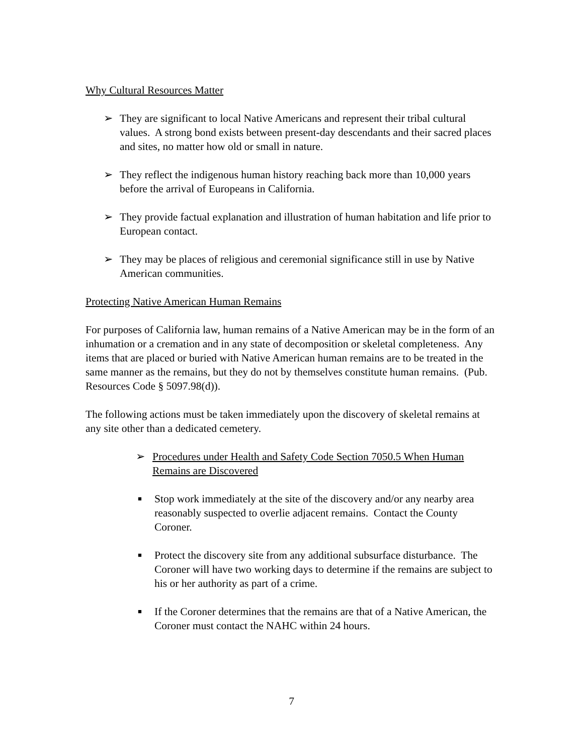Why Cultural Resources Matter
➢ They are significant to local Native Americans and represent their tribal cultural values. A strong bond exists between present-day descendants and their sacred places and sites, no matter how old or small in nature.
➢ They reflect the indigenous human history reaching back more than 10,000 years before the arrival of Europeans in California.
➢ They provide factual explanation and illustration of human habitation and life prior to European contact.
➢ They may be places of religious and ceremonial significance still in use by Native American communities.
Protecting Native American Human Remains
For purposes of California law, human remains of a Native American may be in the form of an inhumation or a cremation and in any state of decomposition or skeletal completeness. Any items that are placed or buried with Native American human remains are to be treated in the same manner as the remains, but they do not by themselves constitute human remains. (Pub. Resources Code § 5097.98(d)).
The following actions must be taken immediately upon the discovery of skeletal remains at any site other than a dedicated cemetery.
➢ Procedures under Health and Safety Code Section 7050.5 When Human Remains are Discovered
■
Stop work immediately at the site of the discovery and/or any nearby area reasonably suspected to overlie adjacent remains. Contact the County Coroner.
■
Protect the discovery site from any additional subsurface disturbance. The Coroner will have two working days to determine if the remains are subject to his or her authority as part of a crime.
■
If the Coroner determines that the remains are that of a Native American, the Coroner must contact the NAHC within 24 hours.
7